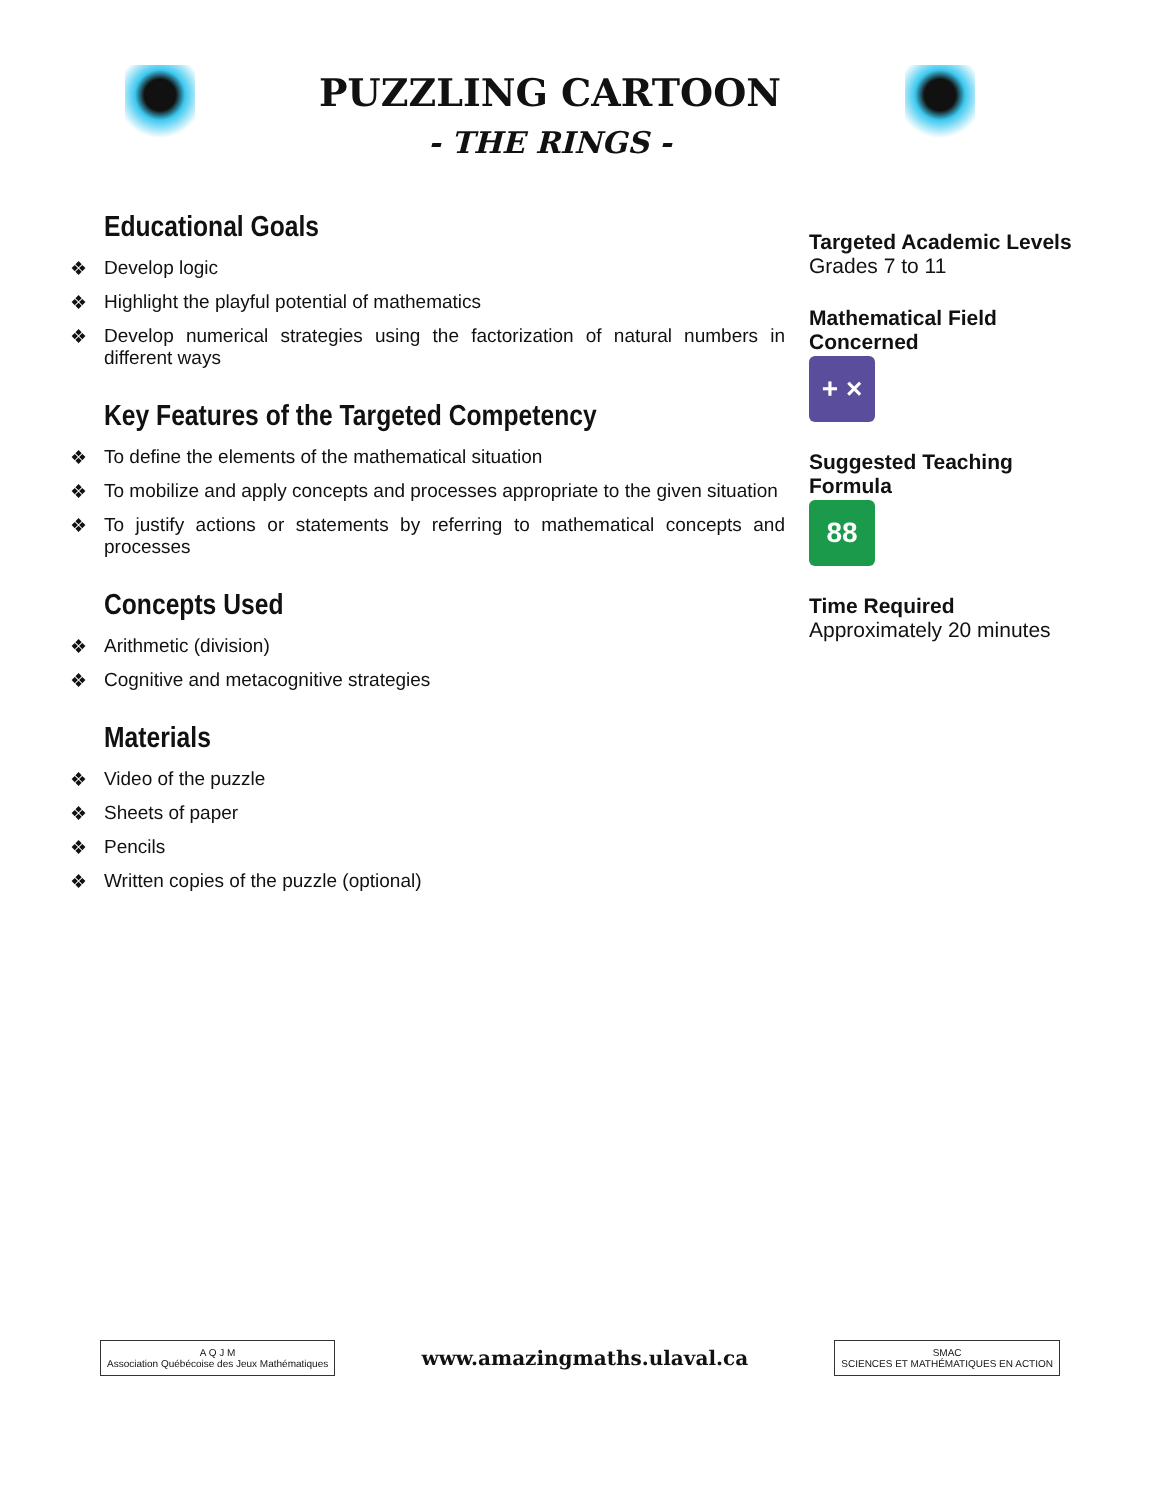PUZZLING CARTOON
- THE RINGS -
Educational Goals
❖ Develop logic
❖ Highlight the playful potential of mathematics
❖ Develop numerical strategies using the factorization of natural numbers in different ways
Key Features of the Targeted Competency
❖ To define the elements of the mathematical situation
❖ To mobilize and apply concepts and processes appropriate to the given situation
❖ To justify actions or statements by referring to mathematical concepts and processes
Concepts Used
❖ Arithmetic (division)
❖ Cognitive and metacognitive strategies
Materials
❖ Video of the puzzle
❖ Sheets of paper
❖ Pencils
❖ Written copies of the puzzle (optional)
Targeted Academic Levels
Grades 7 to 11
Mathematical Field Concerned
+ ×
Suggested Teaching Formula
88
Time Required
Approximately 20 minutes
A Q J M
Association Québécoise des Jeux Mathématiques
www.amazingmaths.ulaval.ca
SMAC
SCIENCES ET MATHÉMATIQUES EN ACTION